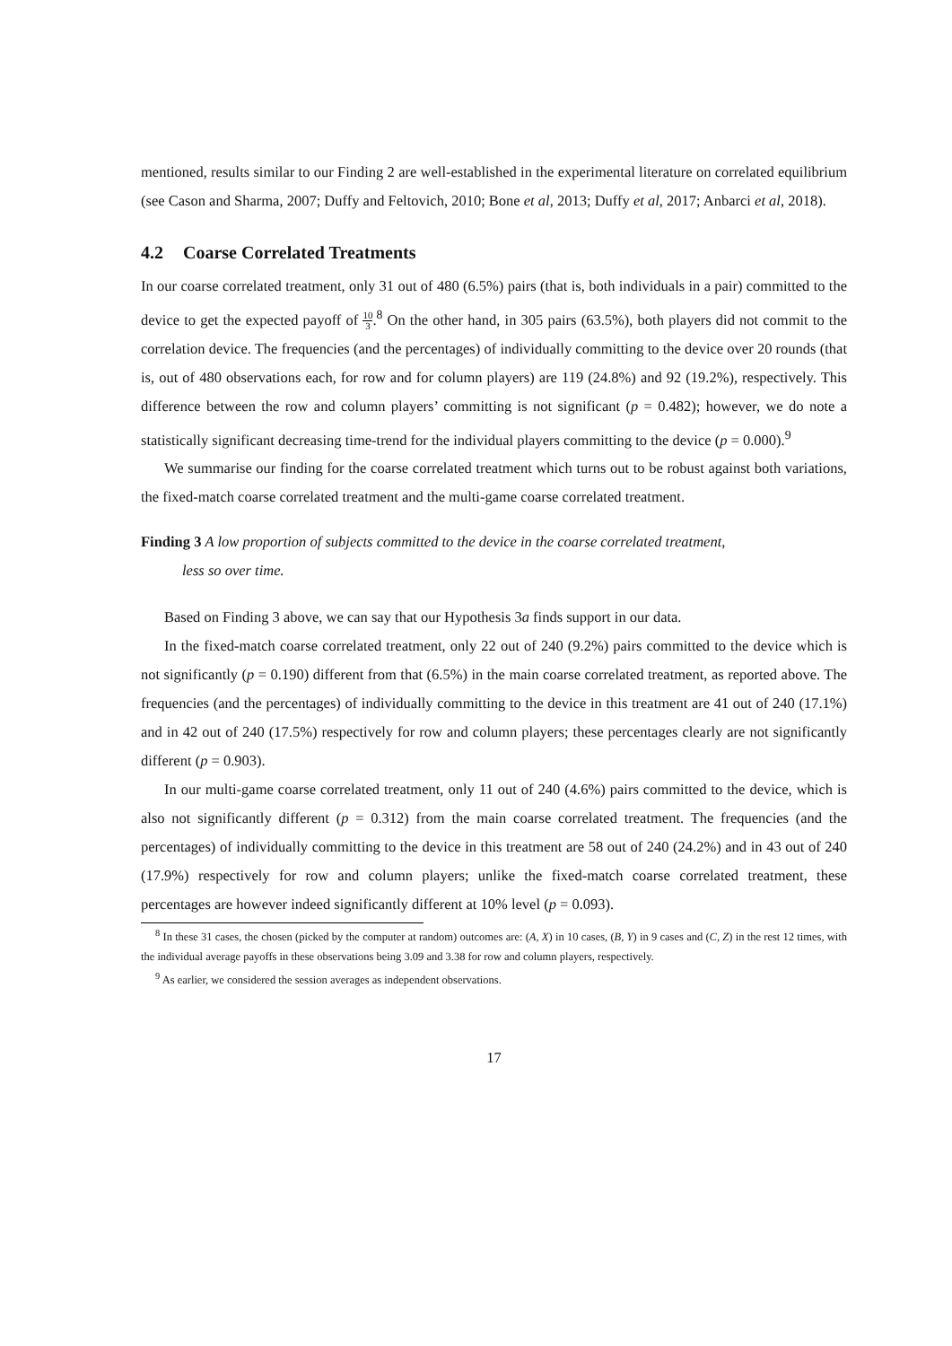mentioned, results similar to our Finding 2 are well-established in the experimental literature on correlated equilibrium (see Cason and Sharma, 2007; Duffy and Feltovich, 2010; Bone et al, 2013; Duffy et al, 2017; Anbarci et al, 2018).
4.2 Coarse Correlated Treatments
In our coarse correlated treatment, only 31 out of 480 (6.5%) pairs (that is, both individuals in a pair) committed to the device to get the expected payoff of 10 3.<sup>8</sup> On the other hand, in 305 pairs (63.5%), both players did not commit to the correlation device. The frequencies (and the percentages) of individually committing to the device over 20 rounds (that is, out of 480 observations each, for row and for column players) are 119 (24.8%) and 92 (19.2%), respectively. This difference between the row and column players’ committing is not significant (p = 0.482); however, we do note a statistically significant decreasing time-trend for the individual players committing to the device (p = 0.000).<sup>9</sup>
We summarise our finding for the coarse correlated treatment which turns out to be robust against both variations, the fixed-match coarse correlated treatment and the multi-game coarse correlated treatment.
Finding 3 A low proportion of subjects committed to the device in the coarse correlated treatment,
less so over time.
Based on Finding 3 above, we can say that our Hypothesis 3a finds support in our data.
In the fixed-match coarse correlated treatment, only 22 out of 240 (9.2%) pairs committed to the device which is not significantly (p = 0.190) different from that (6.5%) in the main coarse correlated treatment, as reported above. The frequencies (and the percentages) of individually committing to the device in this treatment are 41 out of 240 (17.1%) and in 42 out of 240 (17.5%) respectively for row and column players; these percentages clearly are not significantly different (p = 0.903).
In our multi-game coarse correlated treatment, only 11 out of 240 (4.6%) pairs committed to the device, which is also not significantly different (p = 0.312) from the main coarse correlated treatment. The frequencies (and the percentages) of individually committing to the device in this treatment are 58 out of 240 (24.2%) and in 43 out of 240 (17.9%) respectively for row and column players; unlike the fixed-match coarse correlated treatment, these percentages are however indeed significantly different at 10% level (p = 0.093).
<sup>8</sup> In these 31 cases, the chosen (picked by the computer at random) outcomes are: (A, X) in 10 cases, (B, Y) in 9 cases and (C, Z) in the rest 12 times, with the individual average payoffs in these observations being 3.09 and 3.38 for row and column players, respectively.
<sup>9</sup> As earlier, we considered the session averages as independent observations.
17